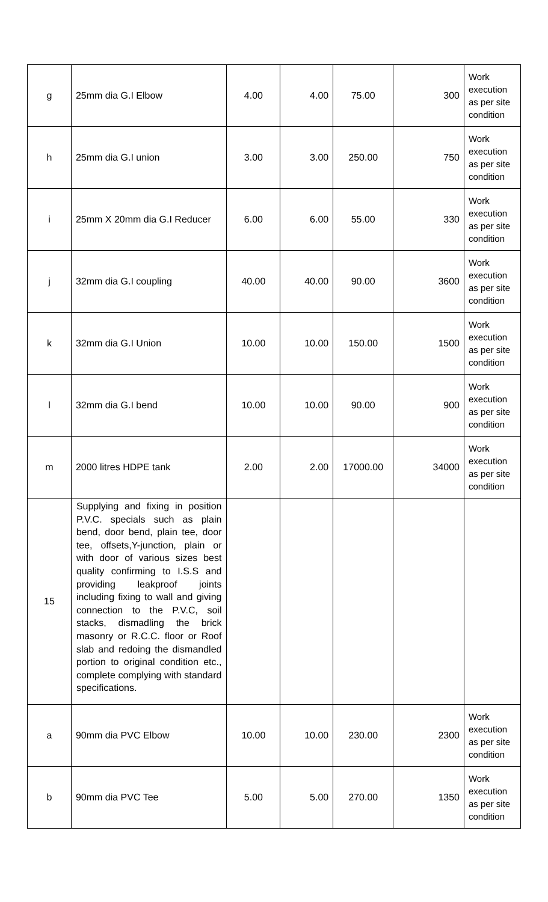| g | 25mm dia G.I Elbow | 4.00 | 4.00 | 75.00 | 300 | Work execution as per site condition |
| h | 25mm dia G.I union | 3.00 | 3.00 | 250.00 | 750 | Work execution as per site condition |
| i | 25mm X 20mm dia G.I Reducer | 6.00 | 6.00 | 55.00 | 330 | Work execution as per site condition |
| j | 32mm dia G.I coupling | 40.00 | 40.00 | 90.00 | 3600 | Work execution as per site condition |
| k | 32mm dia G.I Union | 10.00 | 10.00 | 150.00 | 1500 | Work execution as per site condition |
| l | 32mm dia G.I bend | 10.00 | 10.00 | 90.00 | 900 | Work execution as per site condition |
| m | 2000 litres HDPE tank | 2.00 | 2.00 | 17000.00 | 34000 | Work execution as per site condition |
| 15 | Supplying and fixing in position P.V.C. specials such as plain bend, door bend, plain tee, door tee, offsets,Y-junction, plain or with door of various sizes best quality confirming to I.S.S and providing leakproof joints including fixing to wall and giving connection to the P.V.C, soil stacks, dismadling the brick masonry or R.C.C. floor or Roof slab and redoing the dismandled portion to original condition etc., complete complying with standard specifications. | | | | | |
| a | 90mm dia PVC Elbow | 10.00 | 10.00 | 230.00 | 2300 | Work execution as per site condition |
| b | 90mm dia PVC Tee | 5.00 | 5.00 | 270.00 | 1350 | Work execution as per site condition |